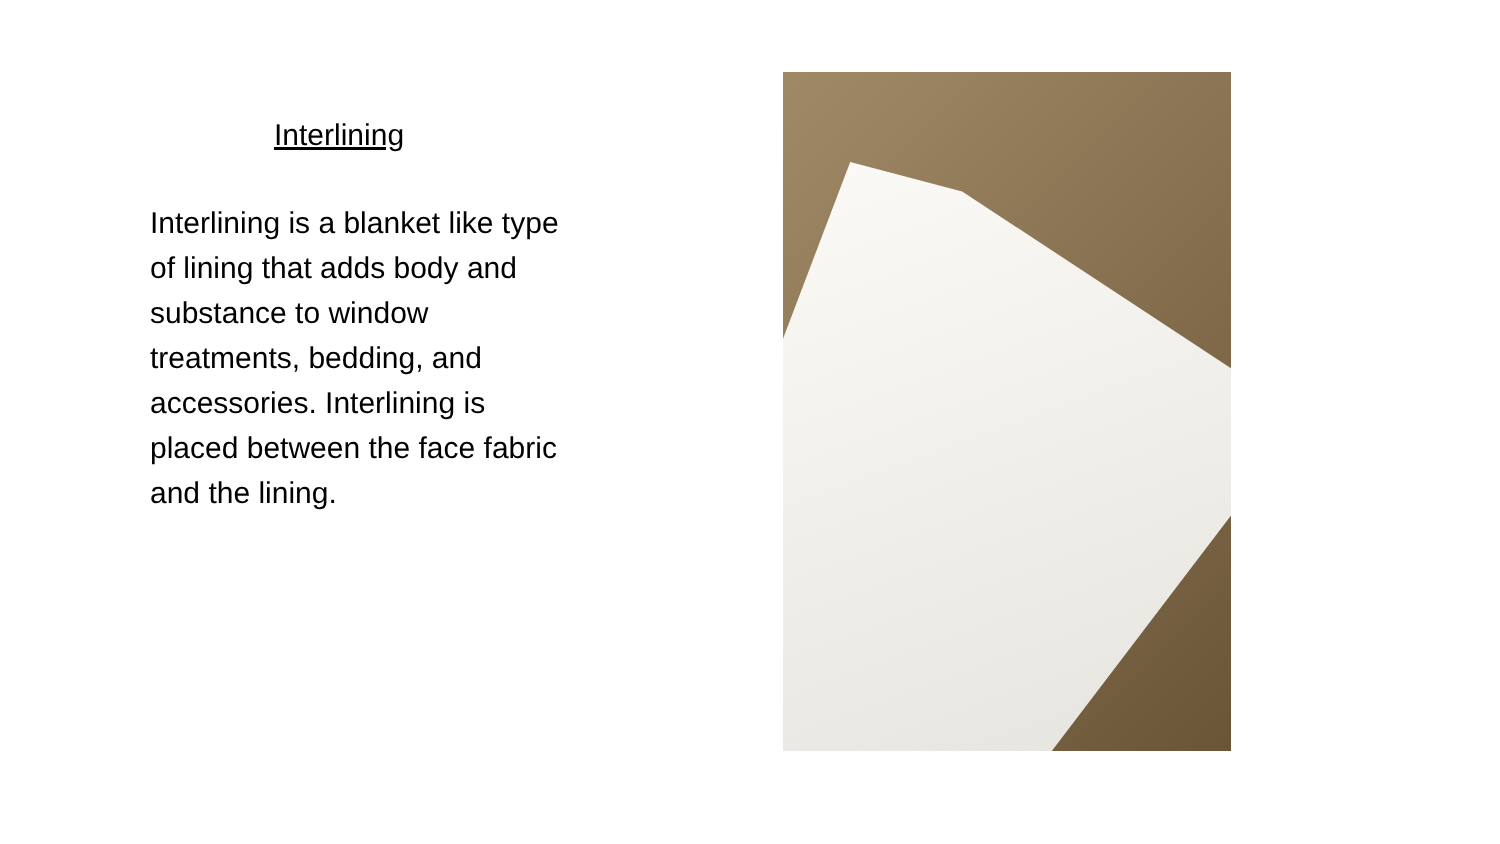Interlining
Interlining is a blanket like type of lining that adds body and substance to window treatments, bedding, and accessories. Interlining is placed between the face fabric and the lining.